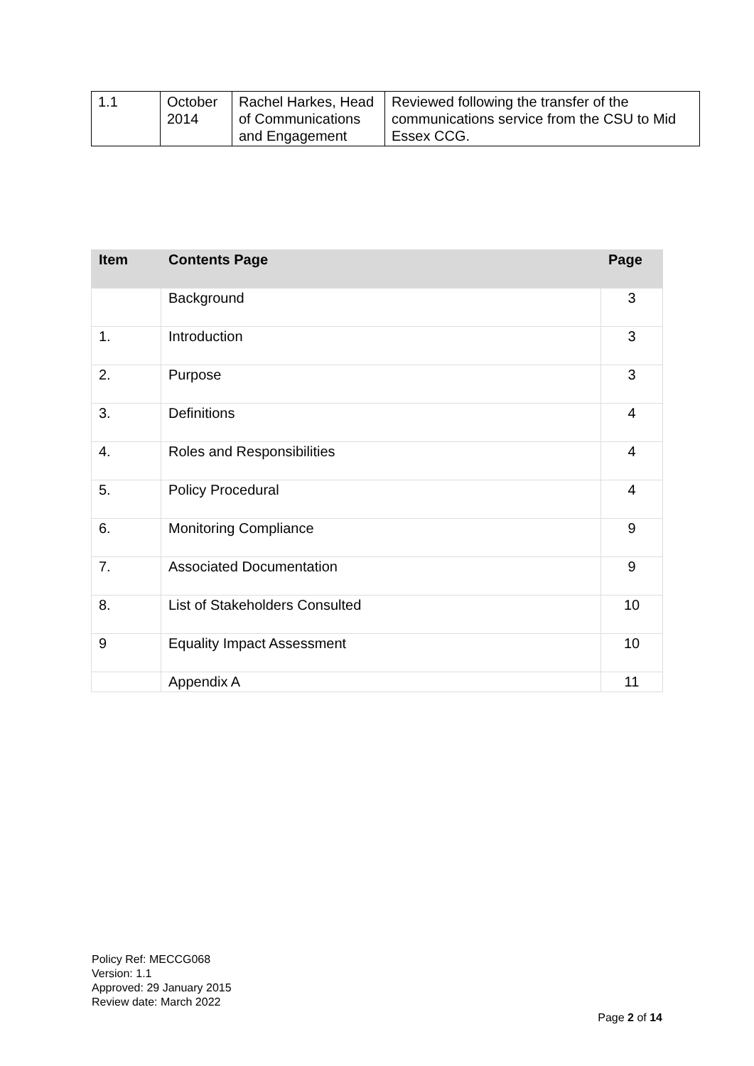| 1.1 | October 2014 | Rachel Harkes, Head of Communications and Engagement | Reviewed following the transfer of the communications service from the CSU to Mid Essex CCG. |
| Item | Contents Page | Page |
| --- | --- | --- |
| | Background | 3 |
| 1. | Introduction | 3 |
| 2. | Purpose | 3 |
| 3. | Definitions | 4 |
| 4. | Roles and Responsibilities | 4 |
| 5. | Policy Procedural | 4 |
| 6. | Monitoring Compliance | 9 |
| 7. | Associated Documentation | 9 |
| 8. | List of Stakeholders Consulted | 10 |
| 9 | Equality Impact Assessment | 10 |
| | Appendix A | 11 |
Policy Ref: MECCG068
Version: 1.1
Approved: 29 January 2015
Review date: March 2022
Page 2 of 14